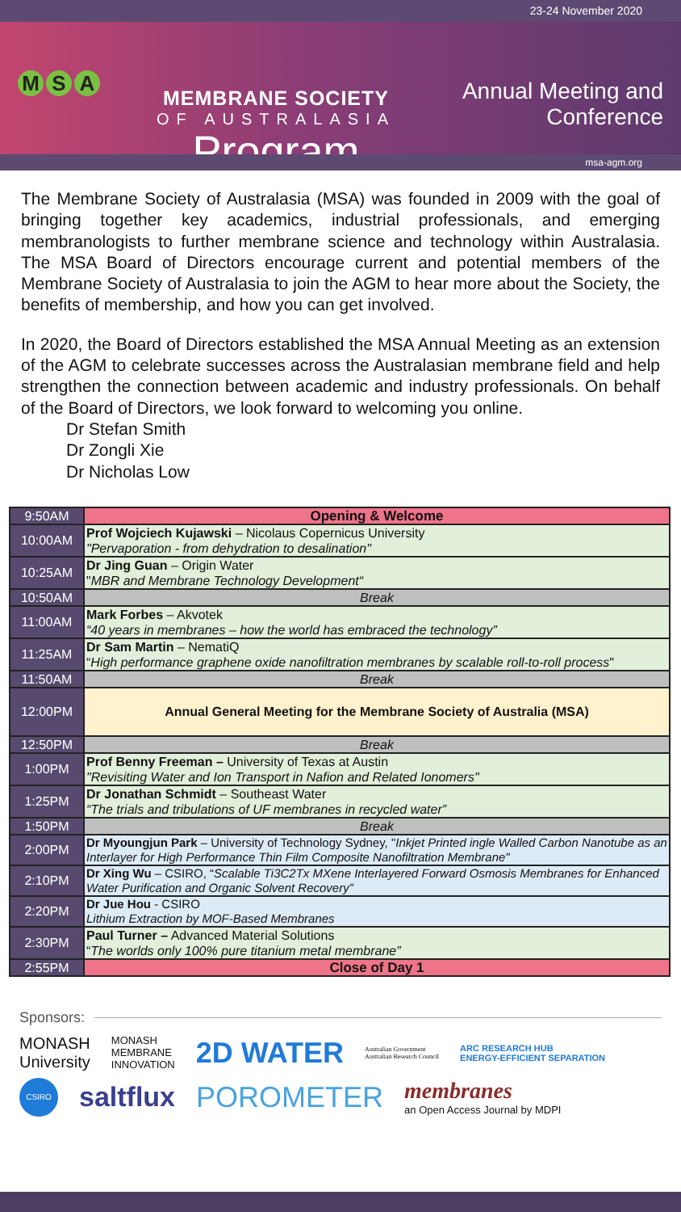23-24 November 2020
M S A
MEMBRANE SOCIETY
OF AUSTRALASIA
Program
Annual Meeting and
Conference
msa-agm.org
The Membrane Society of Australasia (MSA) was founded in 2009 with the goal of bringing together key academics, industrial professionals, and emerging membranologists to further membrane science and technology within Australasia. The MSA Board of Directors encourage current and potential members of the Membrane Society of Australasia to join the AGM to hear more about the Society, the benefits of membership, and how you can get involved.
In 2020, the Board of Directors established the MSA Annual Meeting as an extension of the AGM to celebrate successes across the Australasian membrane field and help strengthen the connection between academic and industry professionals. On behalf of the Board of Directors, we look forward to welcoming you online.
Dr Stefan Smith
Dr Zongli Xie
Dr Nicholas Low
| 9:50AM | Opening & Welcome |
| 10:00AM | Prof Wojciech Kujawski – Nicolaus Copernicus University "Pervaporation - from dehydration to desalination" |
| 10:25AM | Dr Jing Guan – Origin Water " MBR and Membrane Technology Development“ |
| 10:50AM | Break |
| 11:00AM | Mark Forbes – Akvotek “40 years in membranes – how the world has embraced the technology” |
| 11:25AM | Dr Sam Martin – NematiQ “ High performance graphene oxide nanofiltration membranes by scalable roll-to-roll process " |
| 11:50AM | Break |
| 12:00PM | Annual General Meeting for the Membrane Society of Australia (MSA) |
| 12:50PM | Break |
| 1:00PM | Prof Benny Freeman – University of Texas at Austin "Revisiting Water and Ion Transport in Nafion and Related Ionomers" |
| 1:25PM | Dr Jonathan Schmidt – Southeast Water “The trials and tribulations of UF membranes in recycled water” |
| 1:50PM | Break |
| 2:00PM | Dr Myoungjun Park – University of Technology Sydney, " Inkjet Printed ingle Walled Carbon Nanotube as an Interlayer for High Performance Thin Film Composite Nanofiltration Membrane" |
| 2:10PM | Dr Xing Wu – CSIRO, “ Scalable Ti3C2Tx MXene Interlayered Forward Osmosis Membranes for Enhanced Water Purification and Organic Solvent Recovery” |
| 2:20PM | Dr Jue Hou - CSIRO Lithium Extraction by MOF-Based Membranes |
| 2:30PM | Paul Turner – Advanced Material Solutions “ The worlds only 100% pure titanium metal membrane” |
| 2:55PM | Close of Day 1 |
Sponsors:
MONASH
University
MONASH
MEMBRANE
INNOVATION
2D WATER
Australian Government
Australian Research Council
ARC RESEARCH HUB
ENERGY-EFFICIENT SEPARATION
CSIRO
saltflux
POROMETER
membranes
an Open Access Journal by MDPI